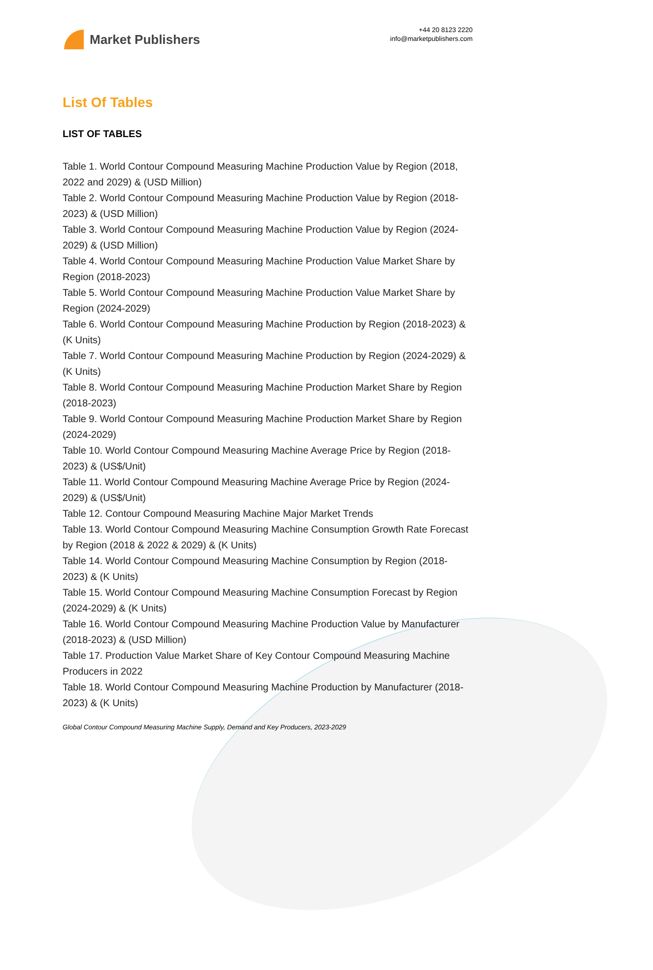Market Publishers
+44 20 8123 2220
info@marketpublishers.com
List Of Tables
LIST OF TABLES
Table 1. World Contour Compound Measuring Machine Production Value by Region (2018, 2022 and 2029) & (USD Million)
Table 2. World Contour Compound Measuring Machine Production Value by Region (2018-2023) & (USD Million)
Table 3. World Contour Compound Measuring Machine Production Value by Region (2024-2029) & (USD Million)
Table 4. World Contour Compound Measuring Machine Production Value Market Share by Region (2018-2023)
Table 5. World Contour Compound Measuring Machine Production Value Market Share by Region (2024-2029)
Table 6. World Contour Compound Measuring Machine Production by Region (2018-2023) & (K Units)
Table 7. World Contour Compound Measuring Machine Production by Region (2024-2029) & (K Units)
Table 8. World Contour Compound Measuring Machine Production Market Share by Region (2018-2023)
Table 9. World Contour Compound Measuring Machine Production Market Share by Region (2024-2029)
Table 10. World Contour Compound Measuring Machine Average Price by Region (2018-2023) & (US$/Unit)
Table 11. World Contour Compound Measuring Machine Average Price by Region (2024-2029) & (US$/Unit)
Table 12. Contour Compound Measuring Machine Major Market Trends
Table 13. World Contour Compound Measuring Machine Consumption Growth Rate Forecast by Region (2018 & 2022 & 2029) & (K Units)
Table 14. World Contour Compound Measuring Machine Consumption by Region (2018-2023) & (K Units)
Table 15. World Contour Compound Measuring Machine Consumption Forecast by Region (2024-2029) & (K Units)
Table 16. World Contour Compound Measuring Machine Production Value by Manufacturer (2018-2023) & (USD Million)
Table 17. Production Value Market Share of Key Contour Compound Measuring Machine Producers in 2022
Table 18. World Contour Compound Measuring Machine Production by Manufacturer (2018-2023) & (K Units)
Global Contour Compound Measuring Machine Supply, Demand and Key Producers, 2023-2029